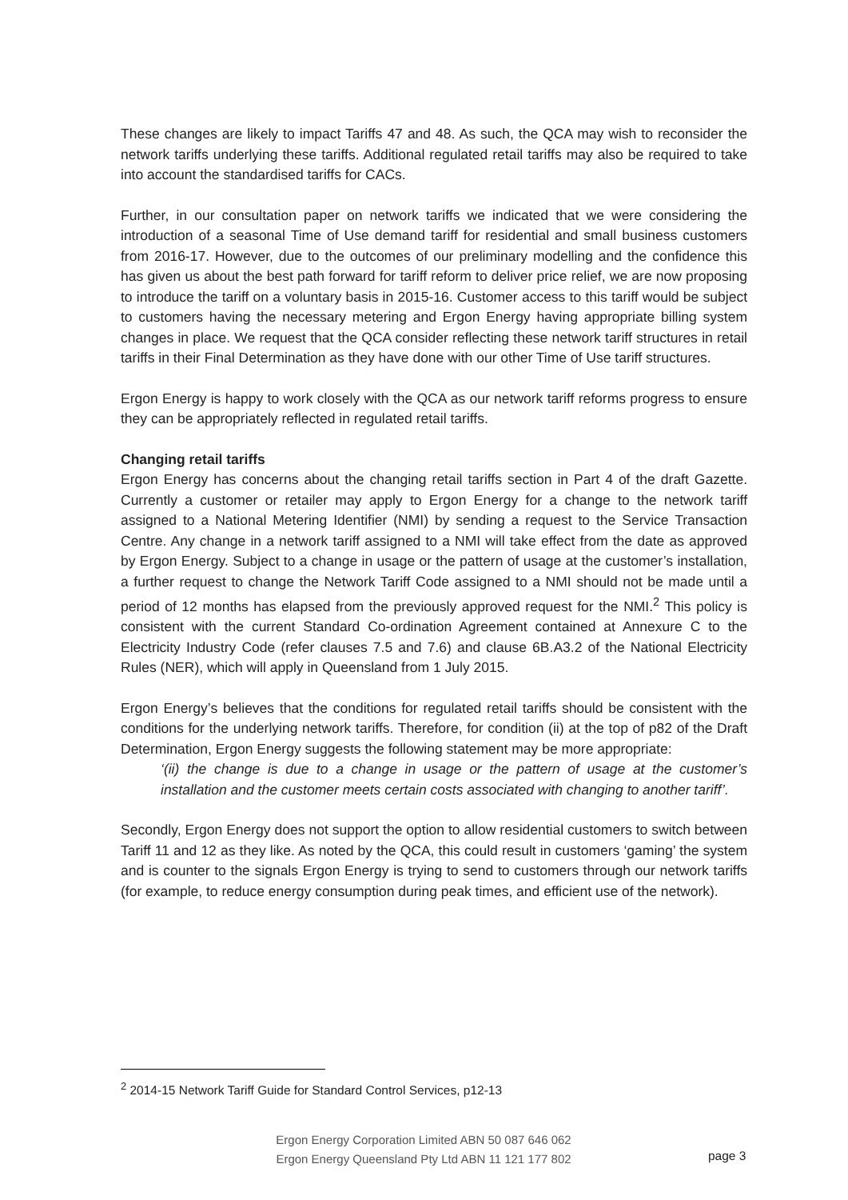These changes are likely to impact Tariffs 47 and 48. As such, the QCA may wish to reconsider the network tariffs underlying these tariffs. Additional regulated retail tariffs may also be required to take into account the standardised tariffs for CACs.
Further, in our consultation paper on network tariffs we indicated that we were considering the introduction of a seasonal Time of Use demand tariff for residential and small business customers from 2016-17. However, due to the outcomes of our preliminary modelling and the confidence this has given us about the best path forward for tariff reform to deliver price relief, we are now proposing to introduce the tariff on a voluntary basis in 2015-16. Customer access to this tariff would be subject to customers having the necessary metering and Ergon Energy having appropriate billing system changes in place. We request that the QCA consider reflecting these network tariff structures in retail tariffs in their Final Determination as they have done with our other Time of Use tariff structures.
Ergon Energy is happy to work closely with the QCA as our network tariff reforms progress to ensure they can be appropriately reflected in regulated retail tariffs.
Changing retail tariffs
Ergon Energy has concerns about the changing retail tariffs section in Part 4 of the draft Gazette. Currently a customer or retailer may apply to Ergon Energy for a change to the network tariff assigned to a National Metering Identifier (NMI) by sending a request to the Service Transaction Centre. Any change in a network tariff assigned to a NMI will take effect from the date as approved by Ergon Energy. Subject to a change in usage or the pattern of usage at the customer’s installation, a further request to change the Network Tariff Code assigned to a NMI should not be made until a period of 12 months has elapsed from the previously approved request for the NMI.<sup>2</sup> This policy is consistent with the current Standard Co-ordination Agreement contained at Annexure C to the Electricity Industry Code (refer clauses 7.5 and 7.6) and clause 6B.A3.2 of the National Electricity Rules (NER), which will apply in Queensland from 1 July 2015.
Ergon Energy’s believes that the conditions for regulated retail tariffs should be consistent with the conditions for the underlying network tariffs. Therefore, for condition (ii) at the top of p82 of the Draft Determination, Ergon Energy suggests the following statement may be more appropriate:
‘(ii) the change is due to a change in usage or the pattern of usage at the customer’s installation and the customer meets certain costs associated with changing to another tariff’.
Secondly, Ergon Energy does not support the option to allow residential customers to switch between Tariff 11 and 12 as they like. As noted by the QCA, this could result in customers ‘gaming’ the system and is counter to the signals Ergon Energy is trying to send to customers through our network tariffs (for example, to reduce energy consumption during peak times, and efficient use of the network).
<sup>2</sup> 2014-15 Network Tariff Guide for Standard Control Services, p12-13
Ergon Energy Corporation Limited ABN 50 087 646 062
Ergon Energy Queensland Pty Ltd ABN 11 121 177 802
page 3